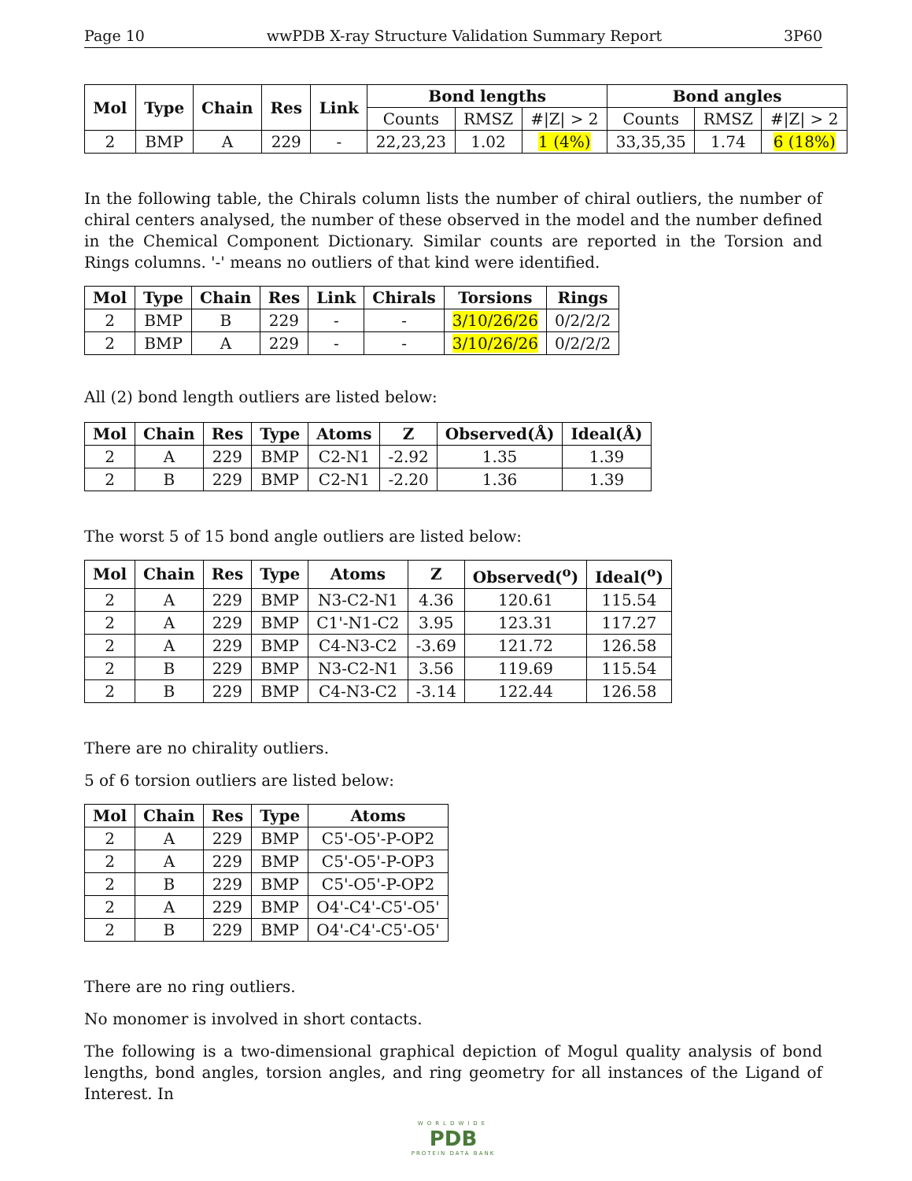Page 10 wwPDB X-ray Structure Validation Summary Report 3P60
| Mol | Type | Chain | Res | Link | Bond lengths | | | Bond angles | | |
| --- | --- | --- | --- | --- | --- | --- | --- | --- | --- | --- |
| | | | | | Counts | RMSZ | #/Z/ > 2 | Counts | RMSZ | #/Z/ > 2 |
| 2 | BMP | A | 229 | - | 22,23,23 | 1.02 | 1 (4%) | 33,35,35 | 1.74 | 6 (18%) |
In the following table, the Chirals column lists the number of chiral outliers, the number of chiral centers analysed, the number of these observed in the model and the number defined in the Chemical Component Dictionary. Similar counts are reported in the Torsion and Rings columns. '-' means no outliers of that kind were identified.
| Mol | Type | Chain | Res | Link | Chirals | Torsions | Rings |
| --- | --- | --- | --- | --- | --- | --- | --- |
| 2 | BMP | B | 229 | - | - | 3/10/26/26 | 0/2/2/2 |
| 2 | BMP | A | 229 | - | - | 3/10/26/26 | 0/2/2/2 |
All (2) bond length outliers are listed below:
| Mol | Chain | Res | Type | Atoms | Z | Observed(Å) | Ideal(Å) |
| --- | --- | --- | --- | --- | --- | --- | --- |
| 2 | A | 229 | BMP | C2-N1 | -2.92 | 1.35 | 1.39 |
| 2 | B | 229 | BMP | C2-N1 | -2.20 | 1.36 | 1.39 |
The worst 5 of 15 bond angle outliers are listed below:
| Mol | Chain | Res | Type | Atoms | Z | Observed(<sup>o</sup>) | Ideal(<sup>o</sup>) |
| --- | --- | --- | --- | --- | --- | --- | --- |
| 2 | A | 229 | BMP | N3-C2-N1 | 4.36 | 120.61 | 115.54 |
| 2 | A | 229 | BMP | C1'-N1-C2 | 3.95 | 123.31 | 117.27 |
| 2 | A | 229 | BMP | C4-N3-C2 | -3.69 | 121.72 | 126.58 |
| 2 | B | 229 | BMP | N3-C2-N1 | 3.56 | 119.69 | 115.54 |
| 2 | B | 229 | BMP | C4-N3-C2 | -3.14 | 122.44 | 126.58 |
There are no chirality outliers.
5 of 6 torsion outliers are listed below:
| Mol | Chain | Res | Type | Atoms |
| --- | --- | --- | --- | --- |
| 2 | A | 229 | BMP | C5'-O5'-P-OP2 |
| 2 | A | 229 | BMP | C5'-O5'-P-OP3 |
| 2 | B | 229 | BMP | C5'-O5'-P-OP2 |
| 2 | A | 229 | BMP | O4'-C4'-C5'-O5' |
| 2 | B | 229 | BMP | O4'-C4'-C5'-O5' |
There are no ring outliers.
No monomer is involved in short contacts.
The following is a two-dimensional graphical depiction of Mogul quality analysis of bond lengths, bond angles, torsion angles, and ring geometry for all instances of the Ligand of Interest. In
WORLDWIDE
PDB
PROTEIN DATA BANK